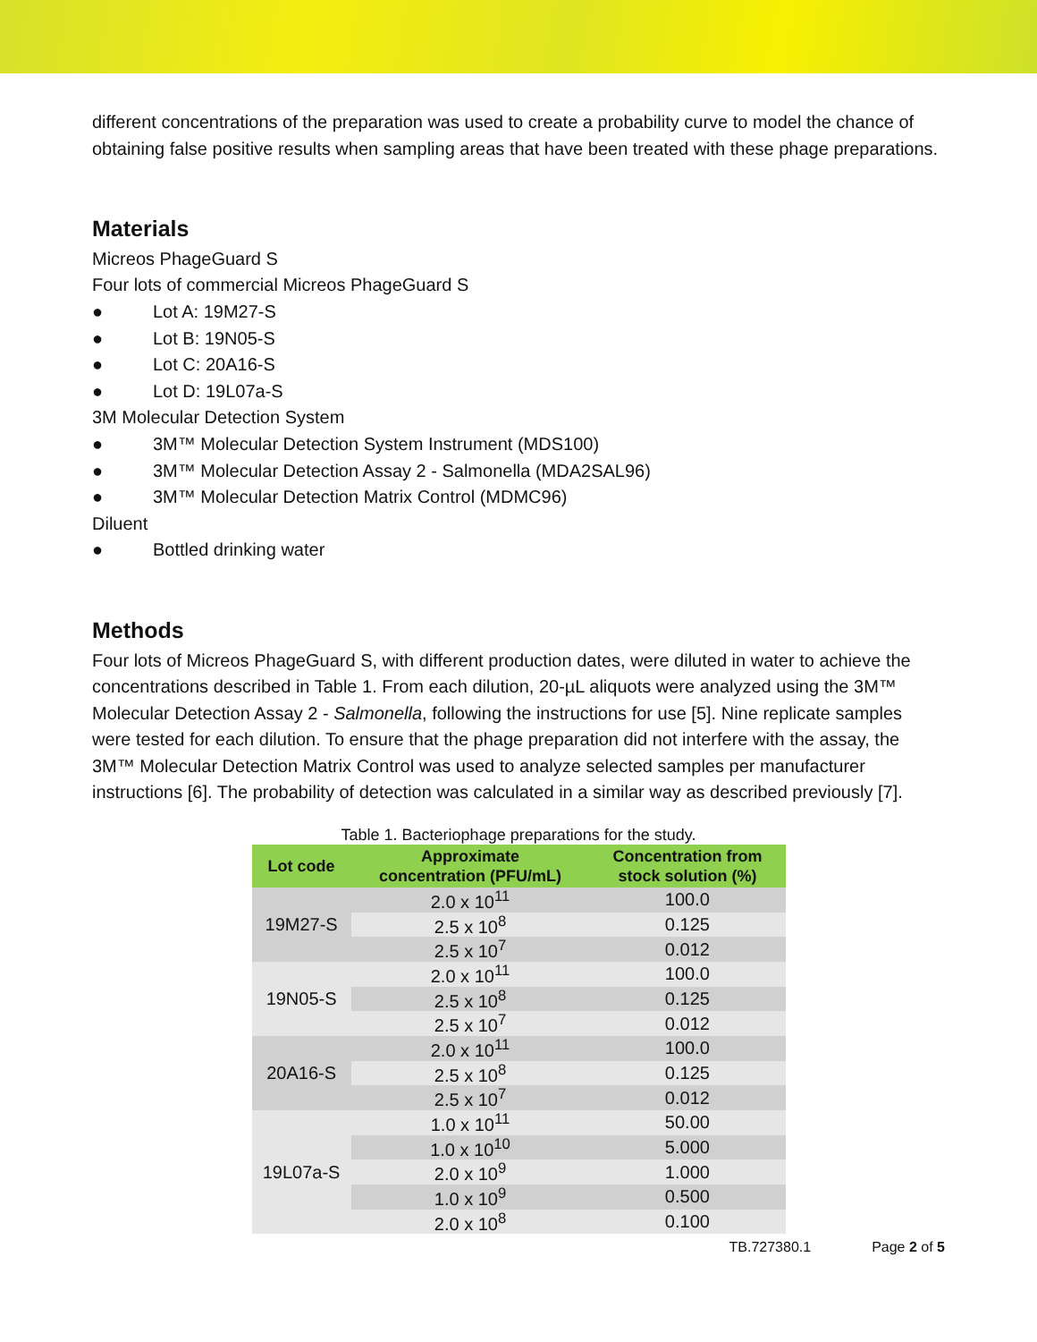different concentrations of the preparation was used to create a probability curve to model the chance of obtaining false positive results when sampling areas that have been treated with these phage preparations.
Materials
Micreos PhageGuard S
Four lots of commercial Micreos PhageGuard S
● Lot A: 19M27-S
● Lot B: 19N05-S
● Lot C: 20A16-S
● Lot D: 19L07a-S
3M Molecular Detection System
● 3M™ Molecular Detection System Instrument (MDS100)
● 3M™ Molecular Detection Assay 2 - Salmonella (MDA2SAL96)
● 3M™ Molecular Detection Matrix Control (MDMC96)
Diluent
● Bottled drinking water
Methods
Four lots of Micreos PhageGuard S, with different production dates, were diluted in water to achieve the concentrations described in Table 1. From each dilution, 20-µL aliquots were analyzed using the 3M™ Molecular Detection Assay 2 - Salmonella, following the instructions for use [5]. Nine replicate samples were tested for each dilution. To ensure that the phage preparation did not interfere with the assay, the 3M™ Molecular Detection Matrix Control was used to analyze selected samples per manufacturer instructions [6]. The probability of detection was calculated in a similar way as described previously [7].
Table 1. Bacteriophage preparations for the study.
| Lot code | Approximate concentration (PFU/mL) | Concentration from stock solution (%) |
| --- | --- | --- |
| 19M27-S | 2.0 x 10<sup>11</sup> | 100.0 |
| | 2.5 x 10<sup>8</sup> | 0.125 |
| | 2.5 x 10<sup>7</sup> | 0.012 |
| 19N05-S | 2.0 x 10<sup>11</sup> | 100.0 |
| | 2.5 x 10<sup>8</sup> | 0.125 |
| | 2.5 x 10<sup>7</sup> | 0.012 |
| 20A16-S | 2.0 x 10<sup>11</sup> | 100.0 |
| | 2.5 x 10<sup>8</sup> | 0.125 |
| | 2.5 x 10<sup>7</sup> | 0.012 |
| 19L07a-S | 1.0 x 10<sup>11</sup> | 50.00 |
| | 1.0 x 10<sup>10</sup> | 5.000 |
| | 2.0 x 10<sup>9</sup> | 1.000 |
| | 1.0 x 10<sup>9</sup> | 0.500 |
| | 2.0 x 10<sup>8</sup> | 0.100 |
TB.727380.1 Page 2 of 5